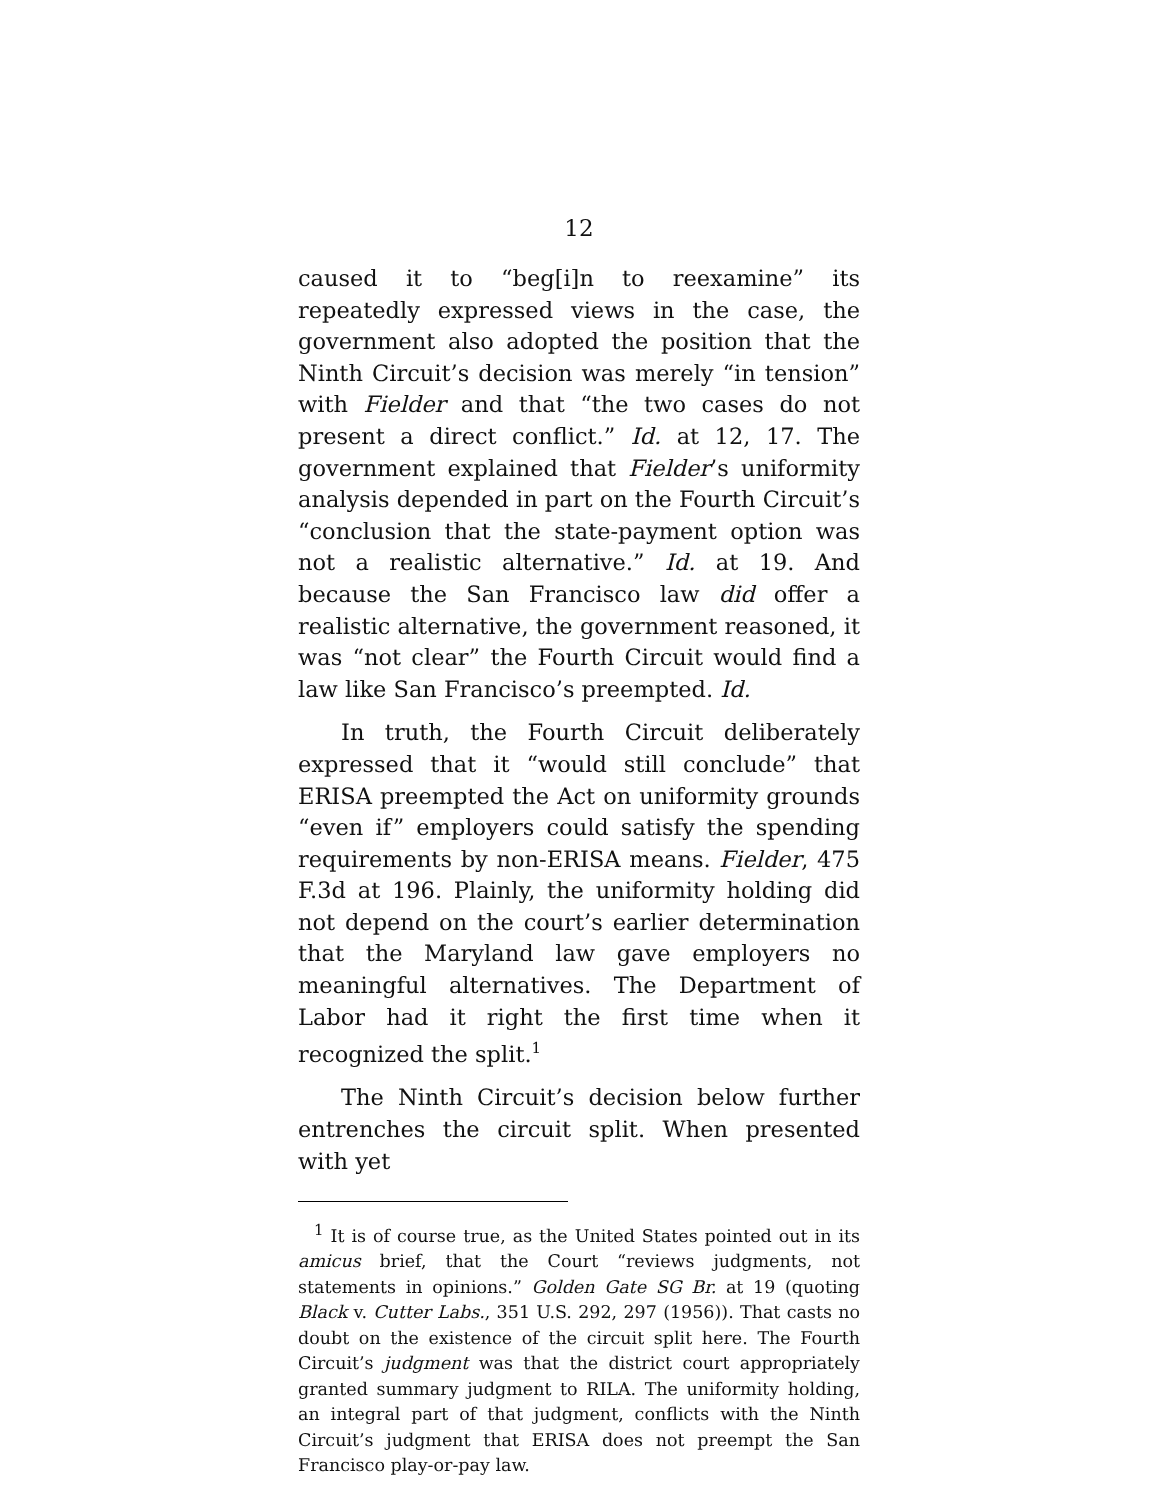12
caused it to “beg[i]n to reexamine” its repeatedly expressed views in the case, the government also adopted the position that the Ninth Circuit’s decision was merely “in tension” with Fielder and that “the two cases do not present a direct conflict.” Id. at 12, 17. The government explained that Fielder’s uniformity analysis depended in part on the Fourth Circuit’s “conclusion that the state-payment option was not a realistic alternative.” Id. at 19. And because the San Francisco law did offer a realistic alternative, the government reasoned, it was “not clear” the Fourth Circuit would find a law like San Francisco’s preempted. Id.
In truth, the Fourth Circuit deliberately expressed that it “would still conclude” that ERISA preempted the Act on uniformity grounds “even if” employers could satisfy the spending requirements by non-ERISA means. Fielder, 475 F.3d at 196. Plainly, the uniformity holding did not depend on the court’s earlier determination that the Maryland law gave employers no meaningful alternatives. The Department of Labor had it right the first time when it recognized the split.<sup>1</sup>
The Ninth Circuit’s decision below further entrenches the circuit split. When presented with yet
<sup>1</sup> It is of course true, as the United States pointed out in its amicus brief, that the Court “reviews judgments, not statements in opinions.” Golden Gate SG Br. at 19 (quoting Black v. Cutter Labs., 351 U.S. 292, 297 (1956)). That casts no doubt on the existence of the circuit split here. The Fourth Circuit’s judgment was that the district court appropriately granted summary judgment to RILA. The uniformity holding, an integral part of that judgment, conflicts with the Ninth Circuit’s judgment that ERISA does not preempt the San Francisco play-or-pay law.